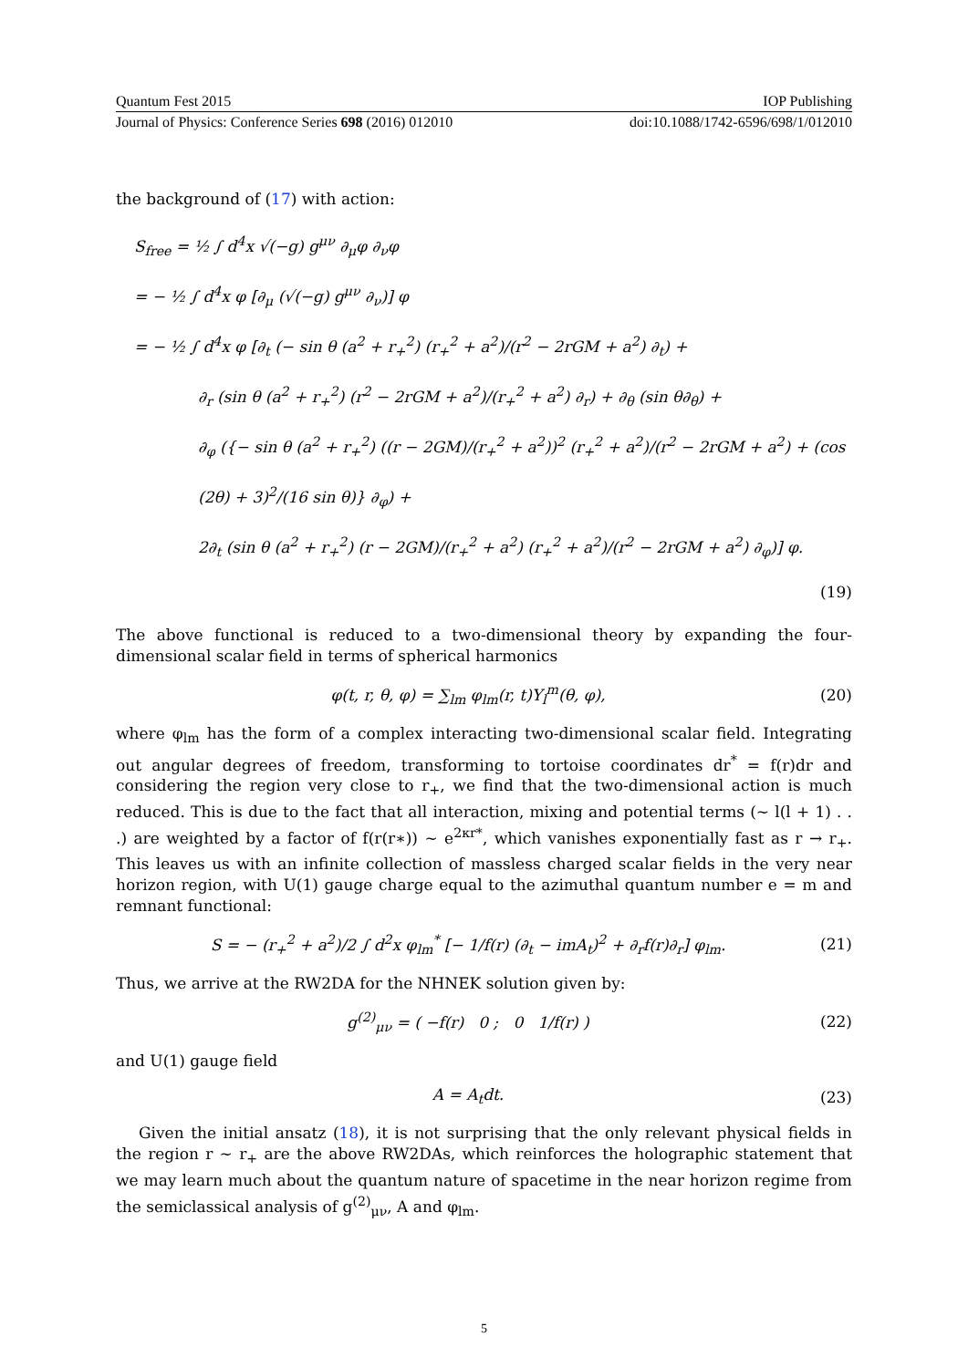Quantum Fest 2015 IOP Publishing
Journal of Physics: Conference Series 698 (2016) 012010 doi:10.1088/1742-6596/698/1/012010
the background of (17) with action:
S<sub>free</sub> = ½ ∫ d<sup>4</sup>x √(−g) g<sup>μν</sup> ∂<sub>μ</sub>φ ∂<sub>ν</sub>φ
= − ½ ∫ d<sup>4</sup>x φ [∂<sub>μ</sub> (√(−g) g<sup>μν</sup> ∂<sub>ν</sub>)] φ
= − ½ ∫ d<sup>4</sup>x φ [∂<sub>t</sub> (− sin θ (a<sup>2</sup> + r<sub>+</sub><sup>2</sup>) (r<sub>+</sub><sup>2</sup> + a<sup>2</sup>)/(r<sup>2</sup> − 2rGM + a<sup>2</sup>) ∂<sub>t</sub>) +
∂<sub>r</sub> (sin θ (a<sup>2</sup> + r<sub>+</sub><sup>2</sup>) (r<sup>2</sup> − 2rGM + a<sup>2</sup>)/(r<sub>+</sub><sup>2</sup> + a<sup>2</sup>) ∂<sub>r</sub>) + ∂<sub>θ</sub> (sin θ∂<sub>θ</sub>) +
∂<sub>φ</sub> ({− sin θ (a<sup>2</sup> + r<sub>+</sub><sup>2</sup>) ((r − 2GM)/(r<sub>+</sub><sup>2</sup> + a<sup>2</sup>))<sup>2</sup> (r<sub>+</sub><sup>2</sup> + a<sup>2</sup>)/(r<sup>2</sup> − 2rGM + a<sup>2</sup>) + (cos (2θ) + 3)<sup>2</sup>/(16 sin θ)} ∂<sub>φ</sub>) +
2∂<sub>t</sub> (sin θ (a<sup>2</sup> + r<sub>+</sub><sup>2</sup>) (r − 2GM)/(r<sub>+</sub><sup>2</sup> + a<sup>2</sup>) (r<sub>+</sub><sup>2</sup> + a<sup>2</sup>)/(r<sup>2</sup> − 2rGM + a<sup>2</sup>) ∂<sub>φ</sub>)] φ.
(19)
The above functional is reduced to a two-dimensional theory by expanding the four-dimensional scalar field in terms of spherical harmonics
φ(t, r, θ, φ) = ∑<sub>lm</sub> φ<sub>lm</sub>(r, t)Y<sub>l</sub><sup>m</sup>(θ, φ), (20)
where φ<sub>lm</sub> has the form of a complex interacting two-dimensional scalar field. Integrating out angular degrees of freedom, transforming to tortoise coordinates dr<sup>*</sup> = f(r)dr and considering the region very close to r<sub>+</sub>, we find that the two-dimensional action is much reduced. This is due to the fact that all interaction, mixing and potential terms (∼ l(l + 1) . . .) are weighted by a factor of f(r(r∗)) ∼ e<sup>2κr*</sup>, which vanishes exponentially fast as r → r<sub>+</sub>. This leaves us with an infinite collection of massless charged scalar fields in the very near horizon region, with U(1) gauge charge equal to the azimuthal quantum number e = m and remnant functional:
S = − (r<sub>+</sub><sup>2</sup> + a<sup>2</sup>)/2 ∫ d<sup>2</sup>x φ<sub>lm</sub><sup>*</sup> [− 1/f(r) (∂<sub>t</sub> − imA<sub>t</sub>)<sup>2</sup> + ∂<sub>r</sub>f(r)∂<sub>r</sub>] φ<sub>lm</sub>. (21)
Thus, we arrive at the RW2DA for the NHNEK solution given by:
g<sup>(2)</sup><sub>μν</sub> = ( −f(r) 0 ; 0 1/f(r) ) (22)
and U(1) gauge field
A = A<sub>t</sub>dt. (23)
Given the initial ansatz (18), it is not surprising that the only relevant physical fields in the region r ∼ r<sub>+</sub> are the above RW2DAs, which reinforces the holographic statement that we may learn much about the quantum nature of spacetime in the near horizon regime from the semiclassical analysis of g<sup>(2)</sup><sub>μν</sub>, A and φ<sub>lm</sub>.
5